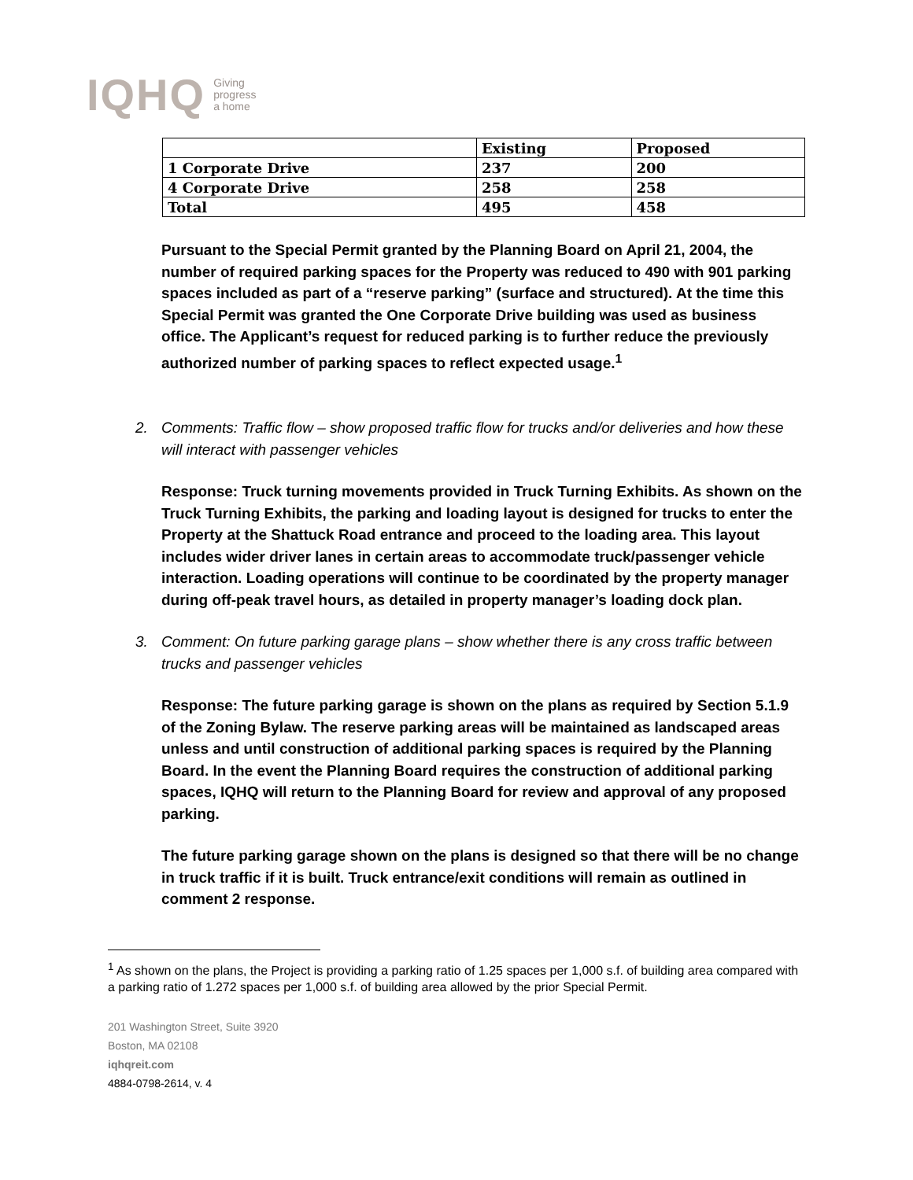IQHQ Giving
progress
a home
| | Existing | Proposed |
| --- | --- | --- |
| 1 Corporate Drive | 237 | 200 |
| 4 Corporate Drive | 258 | 258 |
| Total | 495 | 458 |
Pursuant to the Special Permit granted by the Planning Board on April 21, 2004, the number of required parking spaces for the Property was reduced to 490 with 901 parking spaces included as part of a “reserve parking” (surface and structured). At the time this Special Permit was granted the One Corporate Drive building was used as business office. The Applicant’s request for reduced parking is to further reduce the previously authorized number of parking spaces to reflect expected usage.<sup>1</sup>
2. Comments: Traffic flow – show proposed traffic flow for trucks and/or deliveries and how these will interact with passenger vehicles
Response: Truck turning movements provided in Truck Turning Exhibits. As shown on the Truck Turning Exhibits, the parking and loading layout is designed for trucks to enter the Property at the Shattuck Road entrance and proceed to the loading area. This layout includes wider driver lanes in certain areas to accommodate truck/passenger vehicle interaction. Loading operations will continue to be coordinated by the property manager during off-peak travel hours, as detailed in property manager’s loading dock plan.
3. Comment: On future parking garage plans – show whether there is any cross traffic between trucks and passenger vehicles
Response: The future parking garage is shown on the plans as required by Section 5.1.9 of the Zoning Bylaw. The reserve parking areas will be maintained as landscaped areas unless and until construction of additional parking spaces is required by the Planning Board. In the event the Planning Board requires the construction of additional parking spaces, IQHQ will return to the Planning Board for review and approval of any proposed parking.
The future parking garage shown on the plans is designed so that there will be no change in truck traffic if it is built. Truck entrance/exit conditions will remain as outlined in comment 2 response.
<sup>1</sup> As shown on the plans, the Project is providing a parking ratio of 1.25 spaces per 1,000 s.f. of building area compared with a parking ratio of 1.272 spaces per 1,000 s.f. of building area allowed by the prior Special Permit.
201 Washington Street, Suite 3920
Boston, MA 02108
iqhqreit.com
4884-0798-2614, v. 4